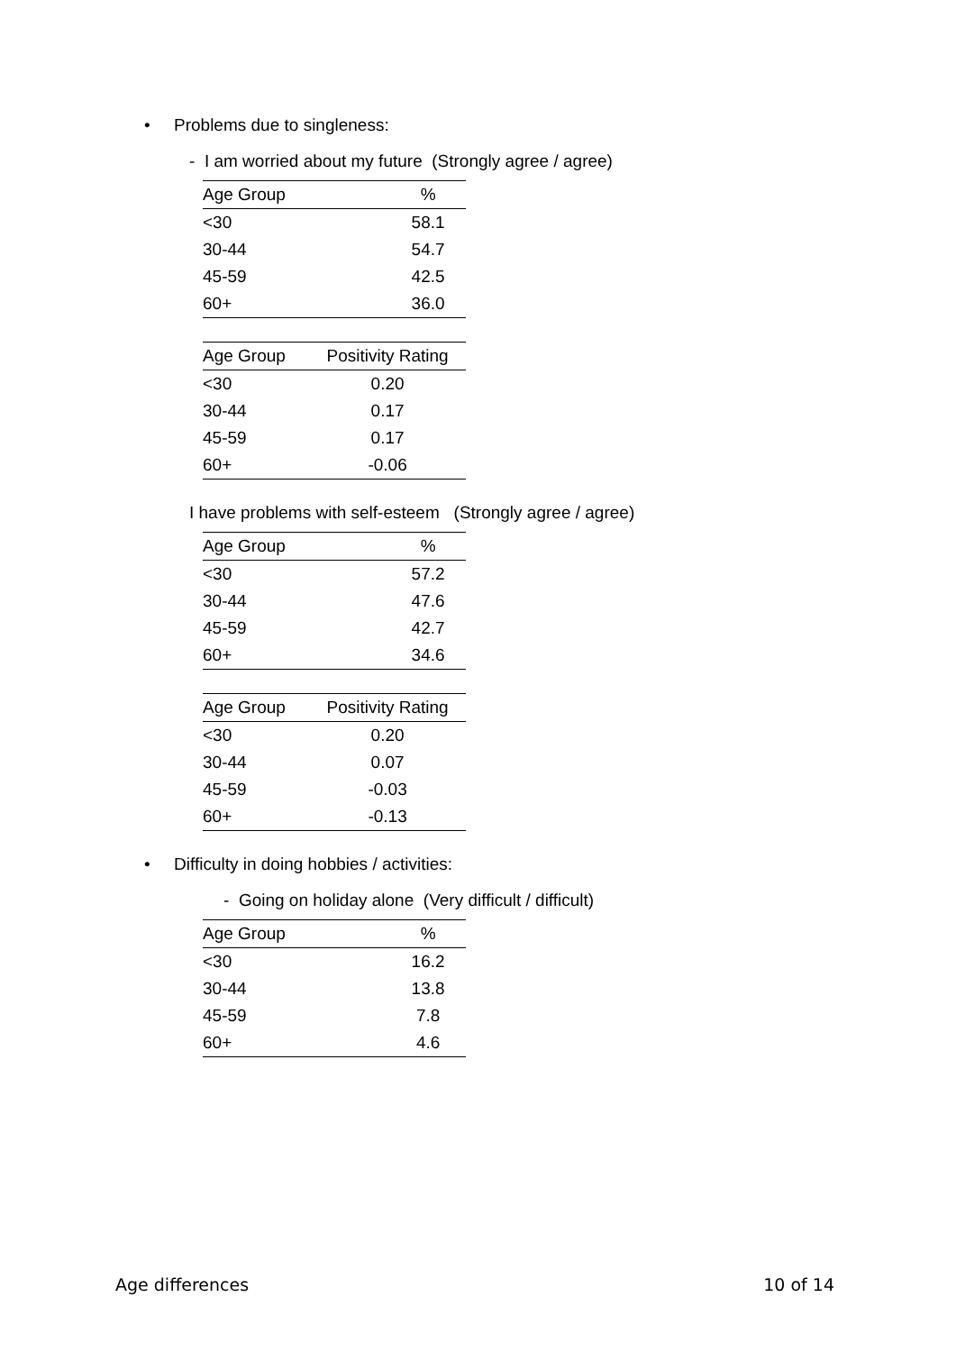• Problems due to singleness:
- I am worried about my future (Strongly agree / agree)
| Age Group | % |
| --- | --- |
| <30 | 58.1 |
| 30-44 | 54.7 |
| 45-59 | 42.5 |
| 60+ | 36.0 |
| Age Group | Positivity Rating |
| --- | --- |
| <30 | 0.20 |
| 30-44 | 0.17 |
| 45-59 | 0.17 |
| 60+ | -0.06 |
I have problems with self-esteem (Strongly agree / agree)
| Age Group | % |
| --- | --- |
| <30 | 57.2 |
| 30-44 | 47.6 |
| 45-59 | 42.7 |
| 60+ | 34.6 |
| Age Group | Positivity Rating |
| --- | --- |
| <30 | 0.20 |
| 30-44 | 0.07 |
| 45-59 | -0.03 |
| 60+ | -0.13 |
• Difficulty in doing hobbies / activities:
- Going on holiday alone (Very difficult / difficult)
| Age Group | % |
| --- | --- |
| <30 | 16.2 |
| 30-44 | 13.8 |
| 45-59 | 7.8 |
| 60+ | 4.6 |
Age differences 10 of 14